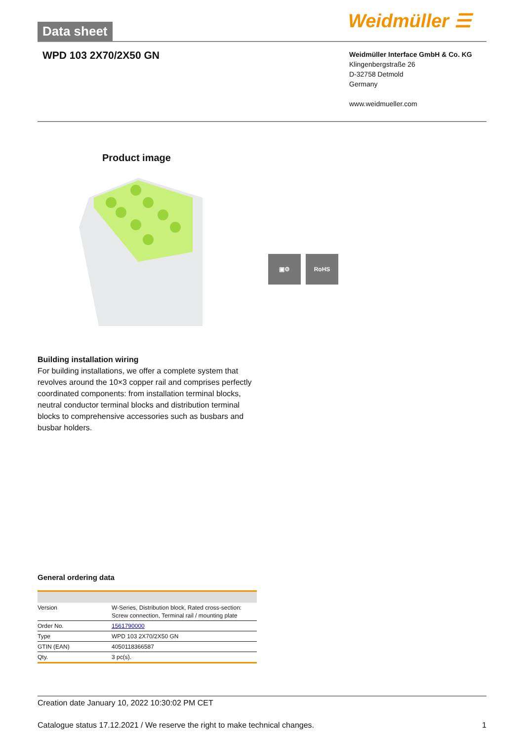Data sheet Weidmüller ☰
WPD 103 2X70/2X50 GN
Weidmüller Interface GmbH & Co. KG
Klingenbergstraße 26
D-32758 Detmold
Germany
www.weidmueller.com
Product image
▣⚙ RoHS
Building installation wiring
For building installations, we offer a complete system that revolves around the 10×3 copper rail and comprises perfectly coordinated components: from installation terminal blocks, neutral conductor terminal blocks and distribution terminal blocks to comprehensive accessories such as busbars and busbar holders.
General ordering data
| Version | W-Series, Distribution block, Rated cross-section: Screw connection, Terminal rail / mounting plate |
| Order No. | 1561790000 |
| Type | WPD 103 2X70/2X50 GN |
| GTIN (EAN) | 4050118366587 |
| Qty. | 3 pc(s). |
Creation date January 10, 2022 10:30:02 PM CET
Catalogue status 17.12.2021 / We reserve the right to make technical changes. 1